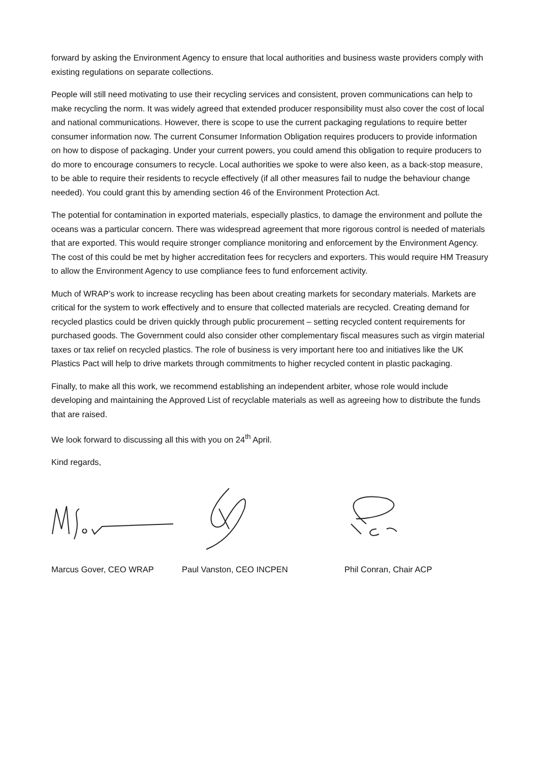forward by asking the Environment Agency to ensure that local authorities and business waste providers comply with existing regulations on separate collections.
People will still need motivating to use their recycling services and consistent, proven communications can help to make recycling the norm. It was widely agreed that extended producer responsibility must also cover the cost of local and national communications. However, there is scope to use the current packaging regulations to require better consumer information now. The current Consumer Information Obligation requires producers to provide information on how to dispose of packaging. Under your current powers, you could amend this obligation to require producers to do more to encourage consumers to recycle. Local authorities we spoke to were also keen, as a back-stop measure, to be able to require their residents to recycle effectively (if all other measures fail to nudge the behaviour change needed). You could grant this by amending section 46 of the Environment Protection Act.
The potential for contamination in exported materials, especially plastics, to damage the environment and pollute the oceans was a particular concern. There was widespread agreement that more rigorous control is needed of materials that are exported. This would require stronger compliance monitoring and enforcement by the Environment Agency. The cost of this could be met by higher accreditation fees for recyclers and exporters. This would require HM Treasury to allow the Environment Agency to use compliance fees to fund enforcement activity.
Much of WRAP’s work to increase recycling has been about creating markets for secondary materials. Markets are critical for the system to work effectively and to ensure that collected materials are recycled. Creating demand for recycled plastics could be driven quickly through public procurement – setting recycled content requirements for purchased goods. The Government could also consider other complementary fiscal measures such as virgin material taxes or tax relief on recycled plastics. The role of business is very important here too and initiatives like the UK Plastics Pact will help to drive markets through commitments to higher recycled content in plastic packaging.
Finally, to make all this work, we recommend establishing an independent arbiter, whose role would include developing and maintaining the Approved List of recyclable materials as well as agreeing how to distribute the funds that are raised.
We look forward to discussing all this with you on 24<sup>th</sup> April.
Kind regards,
Marcus Gover, CEO WRAP Paul Vanston, CEO INCPEN Phil Conran, Chair ACP